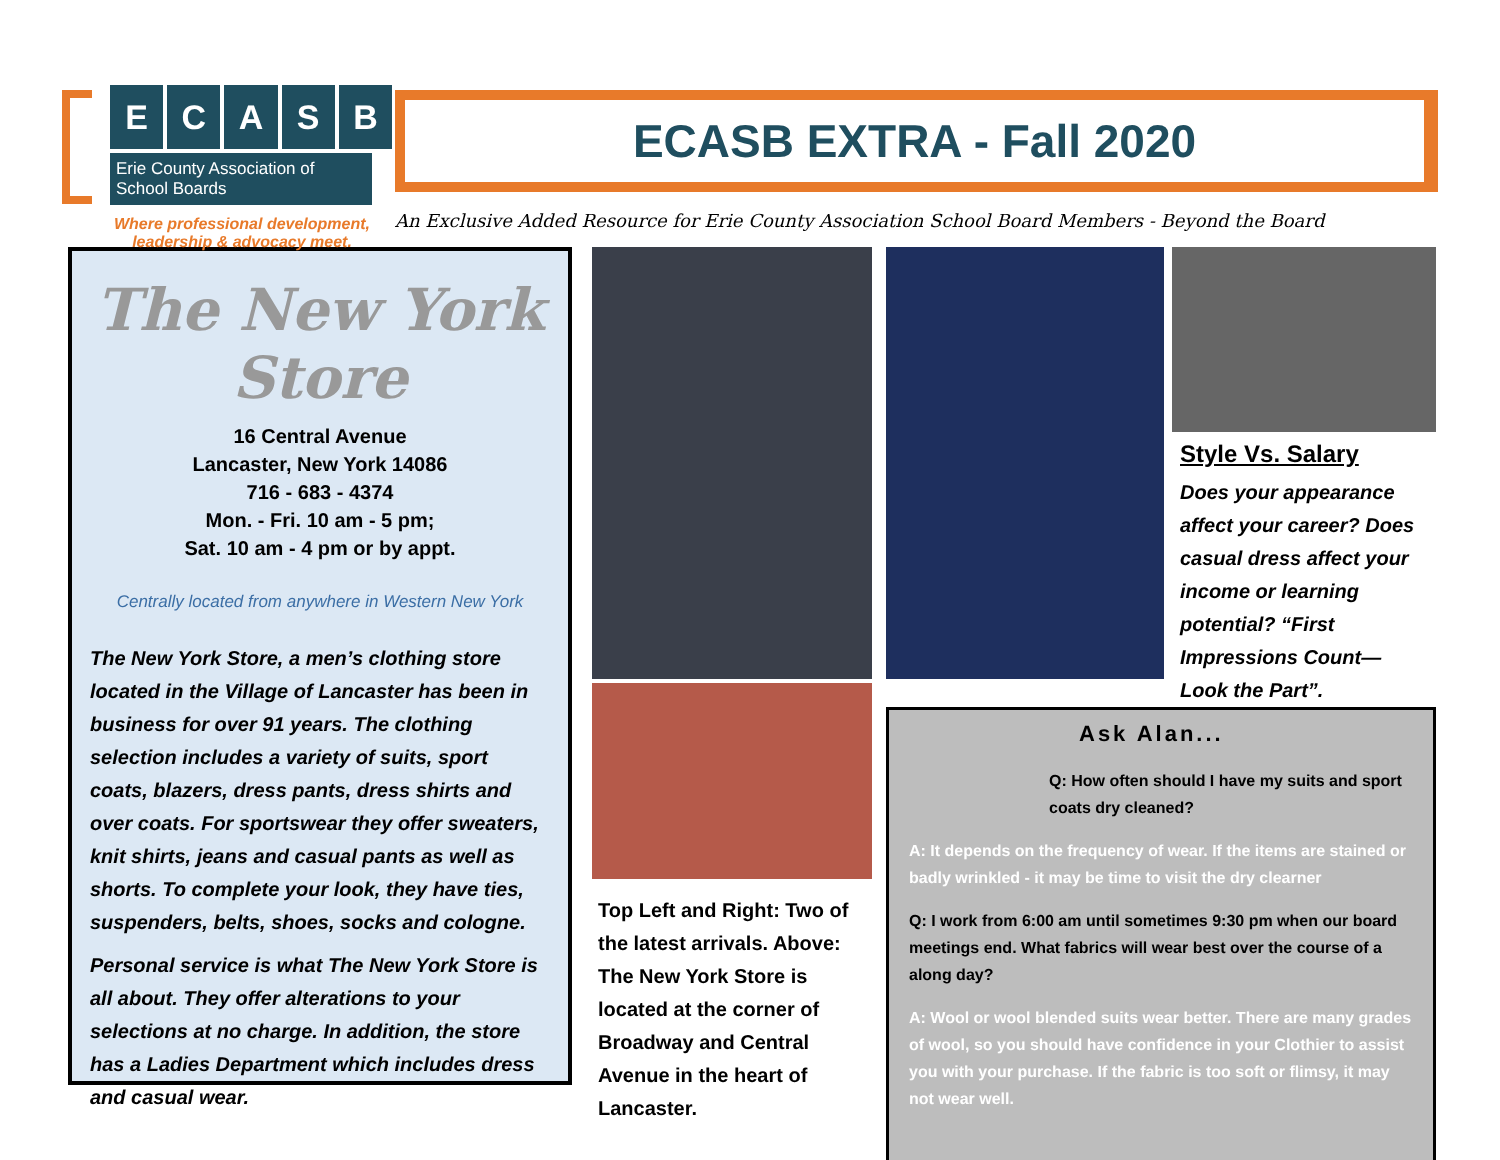ECASB
Erie County Association of School Boards
Where professional development,
leadership & advocacy meet.
ECASB EXTRA - Fall 2020
An Exclusive Added Resource for Erie County Association School Board Members - Beyond the Board
The New York Store
16 Central Avenue
Lancaster, New York 14086
716 - 683 - 4374
Mon. - Fri. 10 am - 5 pm;
Sat. 10 am - 4 pm or by appt.
Centrally located from anywhere in Western New York
The New York Store, a men’s clothing store located in the Village of Lancaster has been in business for over 91 years. The clothing selection includes a variety of suits, sport coats, blazers, dress pants, dress shirts and over coats. For sportswear they offer sweaters, knit shirts, jeans and casual pants as well as shorts. To complete your look, they have ties, suspenders, belts, shoes, socks and cologne.
Personal service is what The New York Store is all about. They offer alterations to your selections at no charge. In addition, the store has a Ladies Department which includes dress and casual wear.
Top Left and Right: Two of the latest arrivals. Above: The New York Store is located at the corner of Broadway and Central Avenue in the heart of Lancaster.
Style Vs. Salary
Does your appearance affect your career? Does casual dress affect your income or learning potential? “First Impressions Count—Look the Part”.
Ask Alan...
Q: How often should I have my suits and sport coats dry cleaned?
A: It depends on the frequency of wear. If the items are stained or badly wrinkled - it may be time to visit the dry clearner
Q: I work from 6:00 am until sometimes 9:30 pm when our board meetings end. What fabrics will wear best over the course of a along day?
A: Wool or wool blended suits wear better. There are many grades of wool, so you should have confidence in your Clothier to assist you with your purchase. If the fabric is too soft or flimsy, it may not wear well.